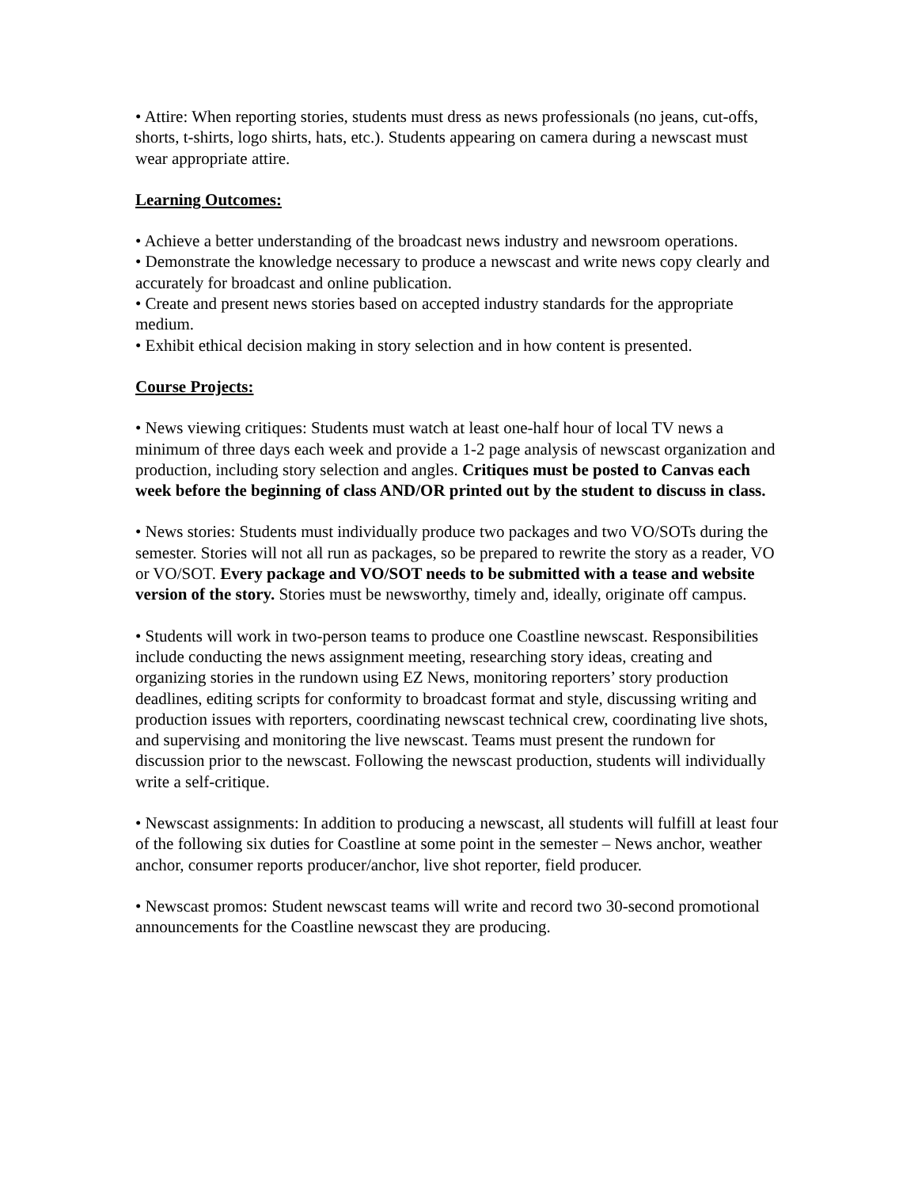• Attire: When reporting stories, students must dress as news professionals (no jeans, cut-offs, shorts, t-shirts, logo shirts, hats, etc.). Students appearing on camera during a newscast must wear appropriate attire.
Learning Outcomes:
• Achieve a better understanding of the broadcast news industry and newsroom operations.
• Demonstrate the knowledge necessary to produce a newscast and write news copy clearly and accurately for broadcast and online publication.
• Create and present news stories based on accepted industry standards for the appropriate medium.
• Exhibit ethical decision making in story selection and in how content is presented.
Course Projects:
• News viewing critiques: Students must watch at least one-half hour of local TV news a minimum of three days each week and provide a 1-2 page analysis of newscast organization and production, including story selection and angles. Critiques must be posted to Canvas each week before the beginning of class AND/OR printed out by the student to discuss in class.
• News stories: Students must individually produce two packages and two VO/SOTs during the semester. Stories will not all run as packages, so be prepared to rewrite the story as a reader, VO or VO/SOT. Every package and VO/SOT needs to be submitted with a tease and website version of the story. Stories must be newsworthy, timely and, ideally, originate off campus.
• Students will work in two-person teams to produce one Coastline newscast. Responsibilities include conducting the news assignment meeting, researching story ideas, creating and organizing stories in the rundown using EZ News, monitoring reporters’ story production deadlines, editing scripts for conformity to broadcast format and style, discussing writing and production issues with reporters, coordinating newscast technical crew, coordinating live shots, and supervising and monitoring the live newscast. Teams must present the rundown for discussion prior to the newscast. Following the newscast production, students will individually write a self-critique.
• Newscast assignments: In addition to producing a newscast, all students will fulfill at least four of the following six duties for Coastline at some point in the semester – News anchor, weather anchor, consumer reports producer/anchor, live shot reporter, field producer.
• Newscast promos: Student newscast teams will write and record two 30-second promotional announcements for the Coastline newscast they are producing.